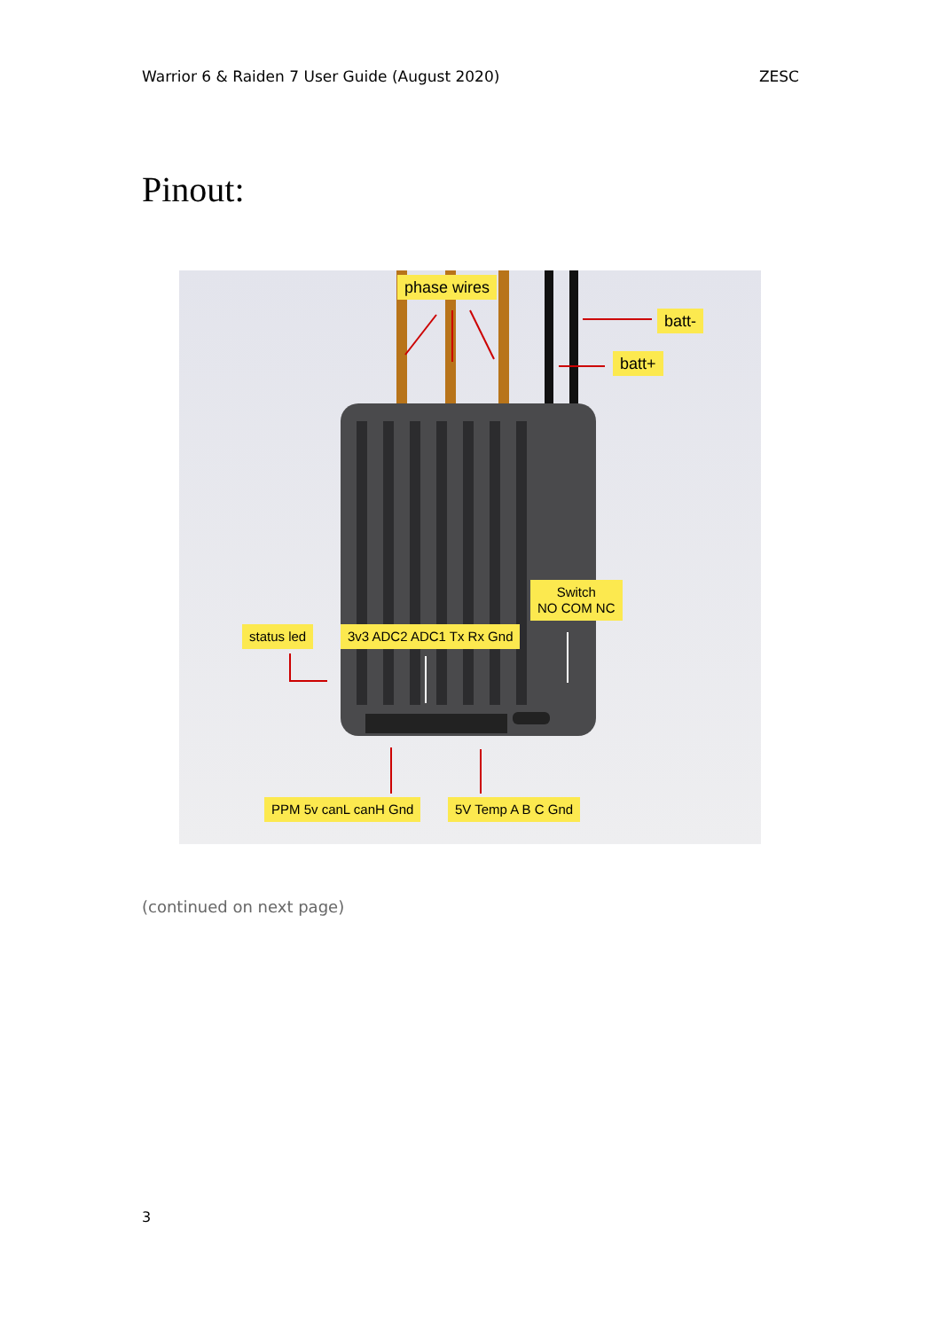Warrior 6 & Raiden 7 User Guide (August 2020) ZESC
Pinout:
phase wires
batt-
batt+
Switch
NO COM NC
status led 3v3 ADC2 ADC1 Tx Rx Gnd
PPM 5v canL canH Gnd 5V Temp A B C Gnd
(continued on next page)
3